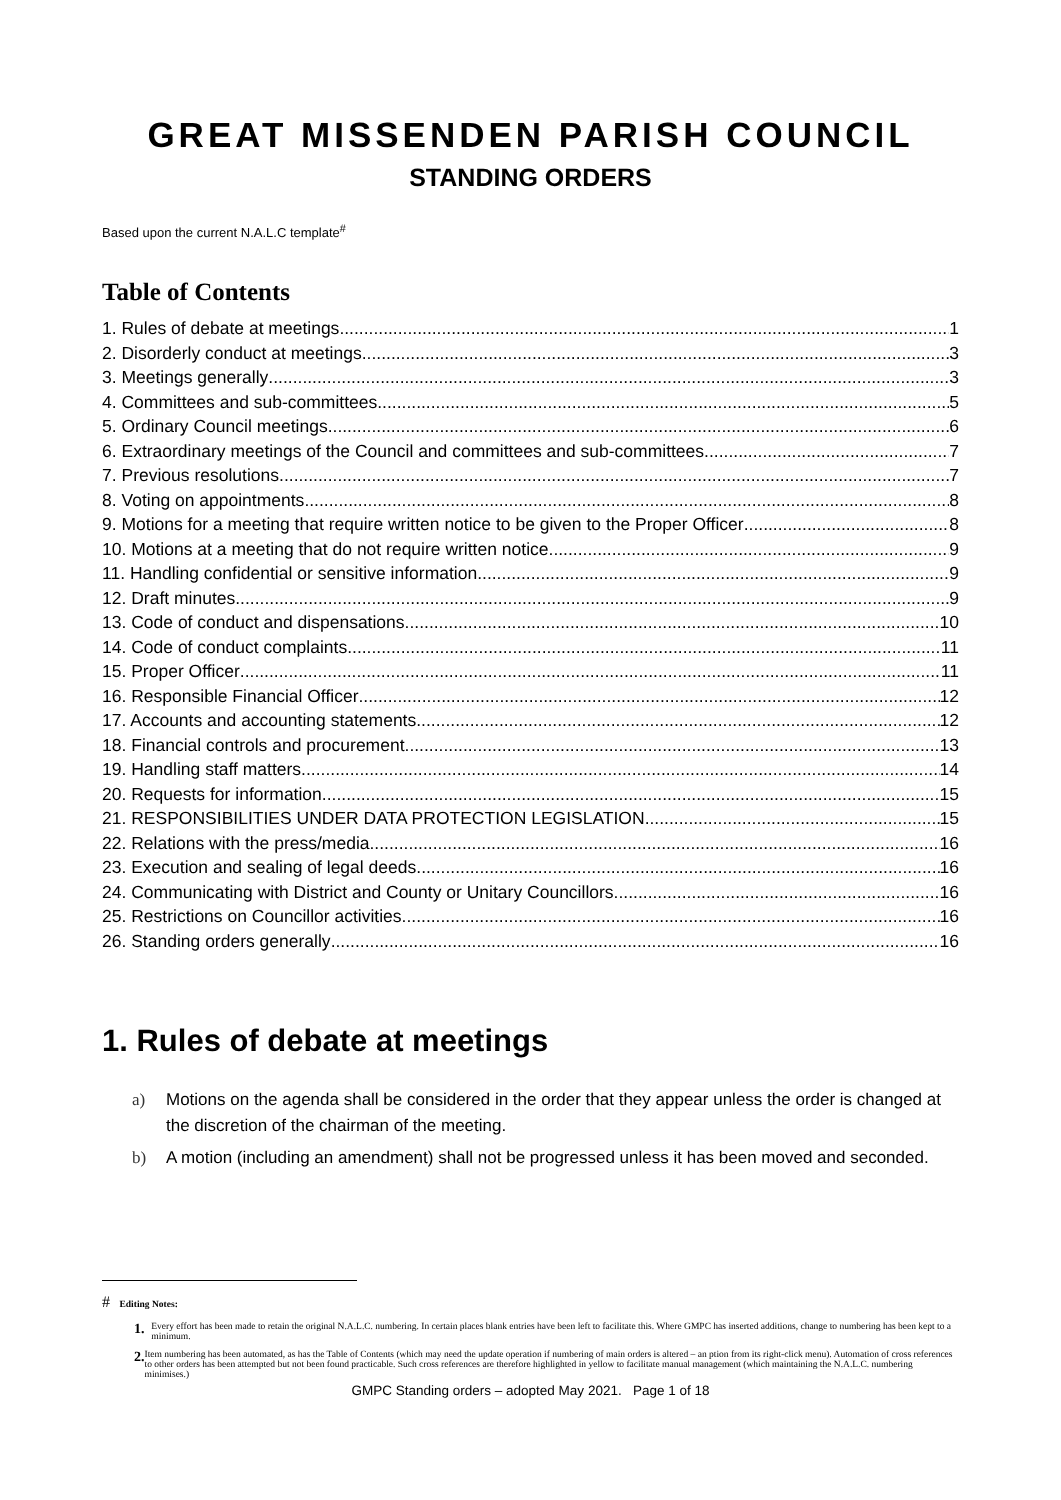GREAT MISSENDEN PARISH COUNCIL
STANDING ORDERS
Based upon the current N.A.L.C template<sup>#</sup>
Table of Contents
1. Rules of debate at meetings 1
2. Disorderly conduct at meetings 3
3. Meetings generally 3
4. Committees and sub-committees 5
5. Ordinary Council meetings 6
6. Extraordinary meetings of the Council and committees and sub-committees 7
7. Previous resolutions 7
8. Voting on appointments 8
9. Motions for a meeting that require written notice to be given to the Proper Officer 8
10. Motions at a meeting that do not require written notice 9
11. Handling confidential or sensitive information 9
12. Draft minutes 9
13. Code of conduct and dispensations 10
14. Code of conduct complaints 11
15. Proper Officer 11
16. Responsible Financial Officer 12
17. Accounts and accounting statements 12
18. Financial controls and procurement 13
19. Handling staff matters 14
20. Requests for information 15
21. RESPONSIBILITIES UNDER DATA PROTECTION LEGISLATION 15
22. Relations with the press/media 16
23. Execution and sealing of legal deeds 16
24. Communicating with District and County or Unitary Councillors 16
25. Restrictions on Councillor activities 16
26. Standing orders generally 16
1. Rules of debate at meetings
a) Motions on the agenda shall be considered in the order that they appear unless the order is changed at the discretion of the chairman of the meeting.
b) A motion (including an amendment) shall not be progressed unless it has been moved and seconded.
# Editing Notes:
1. Every effort has been made to retain the original N.A.L.C. numbering. In certain places blank entries have been left to facilitate this. Where GMPC has inserted additions, change to numbering has been kept to a minimum.
2. Item numbering has been automated, as has the Table of Contents (which may need the update operation if numbering of main orders is altered – an ption from its right-click menu). Automation of cross references to other orders has been attempted but not been found practicable. Such cross references are therefore highlighted in yellow to facilitate manual management (which maintaining the N.A.L.C. numbering minimises.)
GMPC Standing orders – adopted May 2021. Page 1 of 18